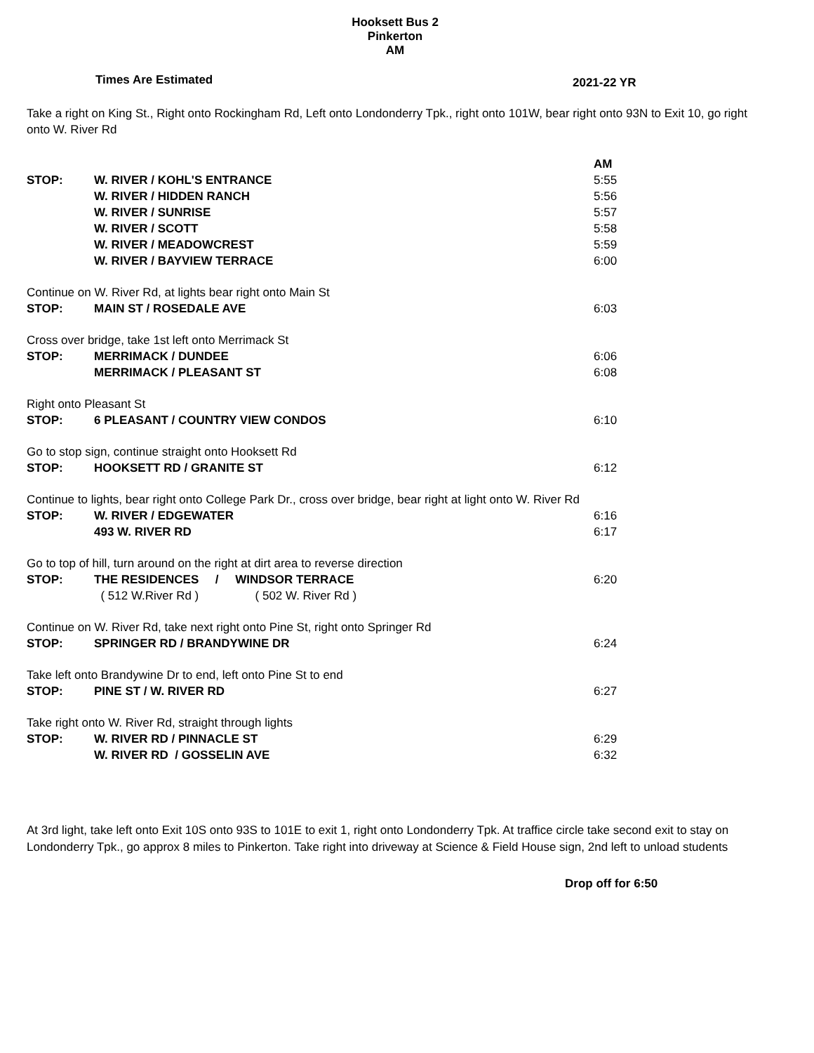Hooksett Bus 2
Pinkerton
AM
Times Are Estimated
2021-22 YR
Take a right on King St., Right onto Rockingham Rd, Left onto Londonderry Tpk., right onto 101W, bear right onto 93N to Exit 10, go right onto W. River Rd
| | | AM |
| STOP: | W. RIVER / KOHL'S ENTRANCE | 5:55 |
| | W. RIVER / HIDDEN RANCH | 5:56 |
| | W. RIVER / SUNRISE | 5:57 |
| | W. RIVER / SCOTT | 5:58 |
| | W. RIVER / MEADOWCREST | 5:59 |
| | W. RIVER / BAYVIEW TERRACE | 6:00 |
| Continue on W. River Rd, at lights bear right onto Main St | | |
| STOP: | MAIN ST / ROSEDALE AVE | 6:03 |
| Cross over bridge, take 1st left onto Merrimack St | | |
| STOP: | MERRIMACK / DUNDEE | 6:06 |
| | MERRIMACK / PLEASANT ST | 6:08 |
| Right onto Pleasant St | | |
| STOP: | 6 PLEASANT / COUNTRY VIEW CONDOS | 6:10 |
| Go to stop sign, continue straight onto Hooksett Rd | | |
| STOP: | HOOKSETT RD / GRANITE ST | 6:12 |
| Continue to lights, bear right onto College Park Dr., cross over bridge, bear right at light onto W. River Rd | | |
| STOP: | W. RIVER / EDGEWATER | 6:16 |
| | 493 W. RIVER RD | 6:17 |
| Go to top of hill, turn around on the right at dirt area to reverse direction | | |
| STOP: | THE RESIDENCES / WINDSOR TERRACE | 6:20 |
| | ( 512 W.River Rd ) ( 502 W. River Rd ) | |
| Continue on W. River Rd, take next right onto Pine St, right onto Springer Rd | | |
| STOP: | SPRINGER RD / BRANDYWINE DR | 6:24 |
| Take left onto Brandywine Dr to end, left onto Pine St to end | | |
| STOP: | PINE ST / W. RIVER RD | 6:27 |
| Take right onto W. River Rd, straight through lights | | |
| STOP: | W. RIVER RD / PINNACLE ST | 6:29 |
| | W. RIVER RD / GOSSELIN AVE | 6:32 |
At 3rd light, take left onto Exit 10S onto 93S to 101E to exit 1, right onto Londonderry Tpk. At traffice circle take second exit to stay on Londonderry Tpk., go approx 8 miles to Pinkerton. Take right into driveway at Science & Field House sign, 2nd left to unload students
Drop off for 6:50